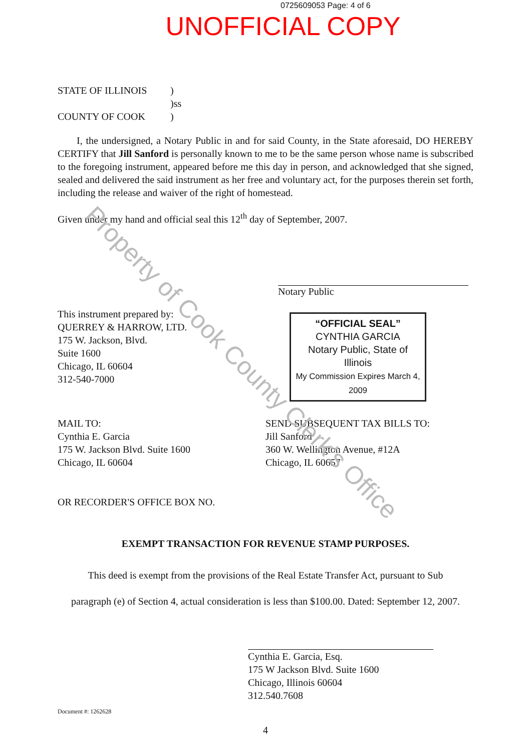Property of Cook County Clerk's Office
0725609053 Page: 4 of 6
UNOFFICIAL COPY
STATE OF ILLINOIS
COUNTY OF COOK
)
)ss
)
I, the undersigned, a Notary Public in and for said County, in the State aforesaid, DO HEREBY CERTIFY that Jill Sanford is personally known to me to be the same person whose name is subscribed to the foregoing instrument, appeared before me this day in person, and acknowledged that she signed, sealed and delivered the said instrument as her free and voluntary act, for the purposes therein set forth, including the release and waiver of the right of homestead.
Given under my hand and official seal this 12<sup>th</sup> day of September, 2007.
Notary Public
This instrument prepared by:
QUERREY & HARROW, LTD.
175 W. Jackson, Blvd.
Suite 1600
Chicago, IL 60604
312-540-7000
“OFFICIAL SEAL”
CYNTHIA GARCIA
Notary Public, State of Illinois
My Commission Expires March 4, 2009
MAIL TO:
Cynthia E. Garcia
175 W. Jackson Blvd. Suite 1600
Chicago, IL 60604
SEND SUBSEQUENT TAX BILLS TO:
Jill Sanford
360 W. Wellington Avenue, #12A
Chicago, IL 60657
OR RECORDER'S OFFICE BOX NO.
EXEMPT TRANSACTION FOR REVENUE STAMP PURPOSES.
This deed is exempt from the provisions of the Real Estate Transfer Act, pursuant to Sub
paragraph (e) of Section 4, actual consideration is less than $100.00. Dated: September 12, 2007.
Cynthia E. Garcia, Esq.
175 W Jackson Blvd. Suite 1600
Chicago, Illinois 60604
312.540.7608
Document #: 1262628
4